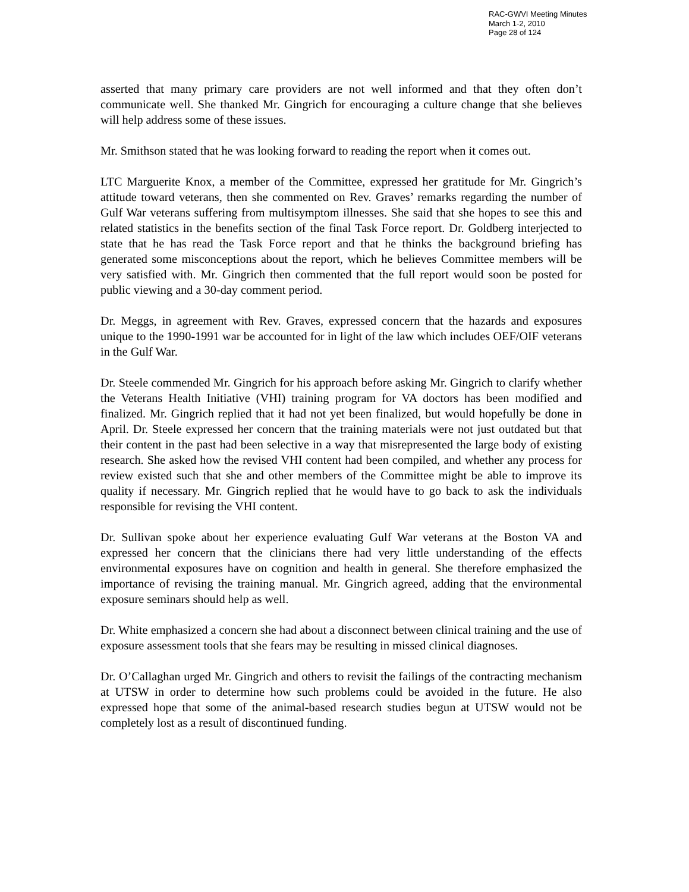RAC-GWVI Meeting Minutes
March 1-2, 2010
Page 28 of 124
asserted that many primary care providers are not well informed and that they often don’t communicate well. She thanked Mr. Gingrich for encouraging a culture change that she believes will help address some of these issues.
Mr. Smithson stated that he was looking forward to reading the report when it comes out.
LTC Marguerite Knox, a member of the Committee, expressed her gratitude for Mr. Gingrich’s attitude toward veterans, then she commented on Rev. Graves’ remarks regarding the number of Gulf War veterans suffering from multisymptom illnesses. She said that she hopes to see this and related statistics in the benefits section of the final Task Force report. Dr. Goldberg interjected to state that he has read the Task Force report and that he thinks the background briefing has generated some misconceptions about the report, which he believes Committee members will be very satisfied with. Mr. Gingrich then commented that the full report would soon be posted for public viewing and a 30-day comment period.
Dr. Meggs, in agreement with Rev. Graves, expressed concern that the hazards and exposures unique to the 1990-1991 war be accounted for in light of the law which includes OEF/OIF veterans in the Gulf War.
Dr. Steele commended Mr. Gingrich for his approach before asking Mr. Gingrich to clarify whether the Veterans Health Initiative (VHI) training program for VA doctors has been modified and finalized. Mr. Gingrich replied that it had not yet been finalized, but would hopefully be done in April. Dr. Steele expressed her concern that the training materials were not just outdated but that their content in the past had been selective in a way that misrepresented the large body of existing research. She asked how the revised VHI content had been compiled, and whether any process for review existed such that she and other members of the Committee might be able to improve its quality if necessary. Mr. Gingrich replied that he would have to go back to ask the individuals responsible for revising the VHI content.
Dr. Sullivan spoke about her experience evaluating Gulf War veterans at the Boston VA and expressed her concern that the clinicians there had very little understanding of the effects environmental exposures have on cognition and health in general. She therefore emphasized the importance of revising the training manual. Mr. Gingrich agreed, adding that the environmental exposure seminars should help as well.
Dr. White emphasized a concern she had about a disconnect between clinical training and the use of exposure assessment tools that she fears may be resulting in missed clinical diagnoses.
Dr. O’Callaghan urged Mr. Gingrich and others to revisit the failings of the contracting mechanism at UTSW in order to determine how such problems could be avoided in the future. He also expressed hope that some of the animal-based research studies begun at UTSW would not be completely lost as a result of discontinued funding.